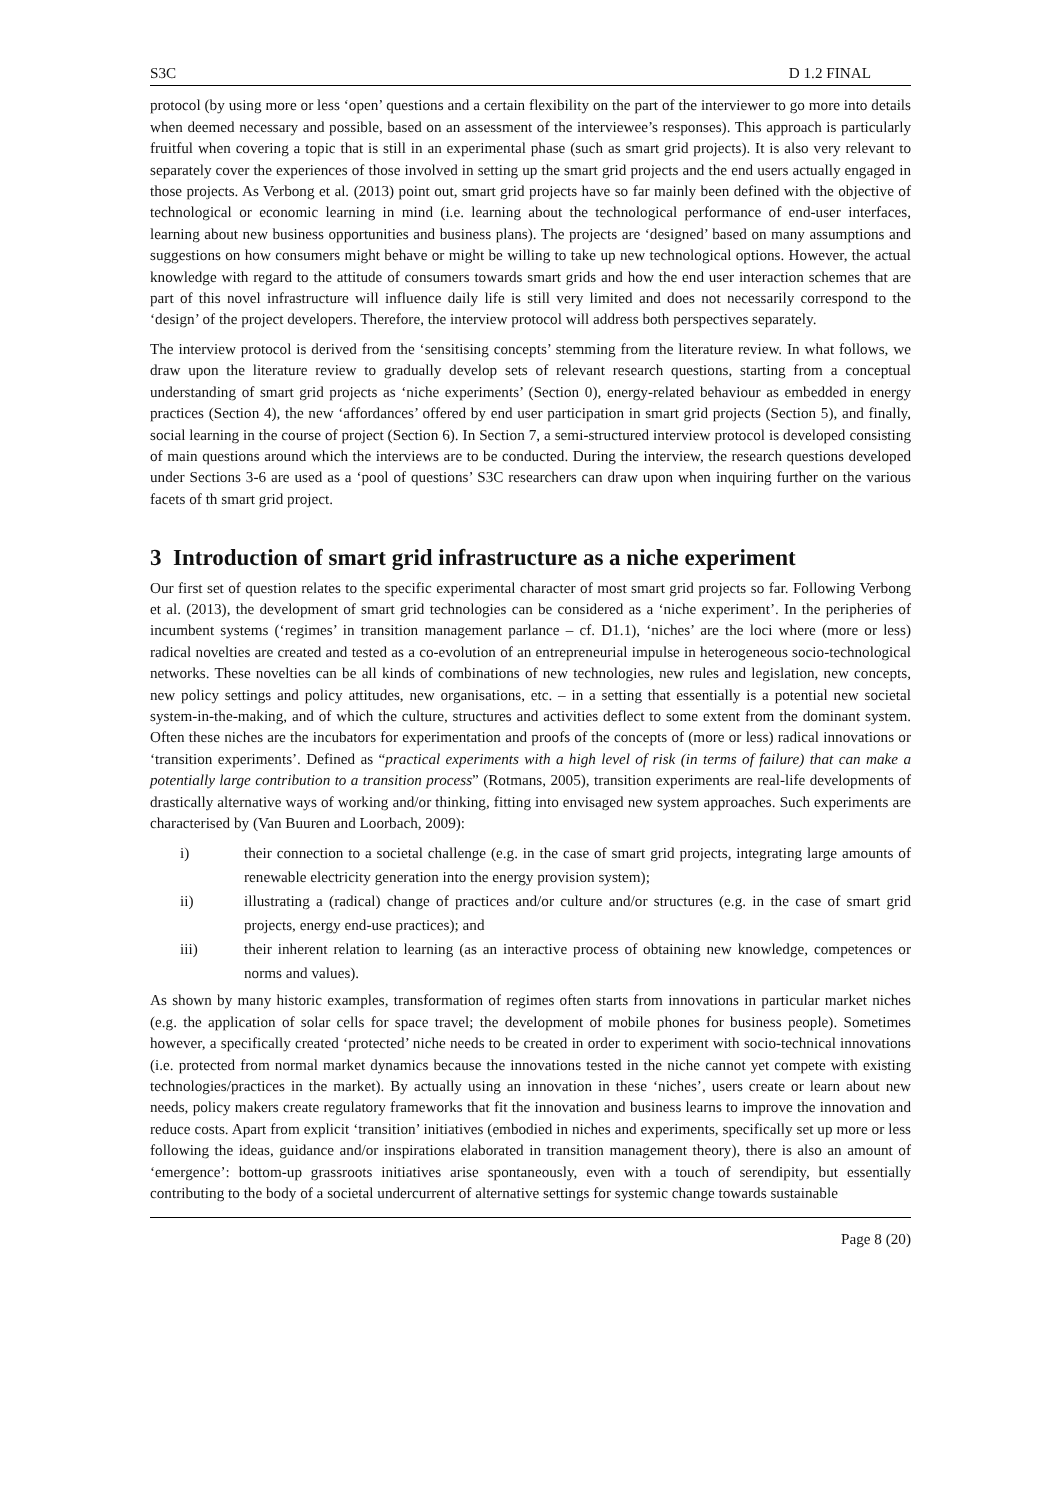S3C D 1.2 FINAL
protocol (by using more or less ‘open’ questions and a certain flexibility on the part of the interviewer to go more into details when deemed necessary and possible, based on an assessment of the interviewee’s responses). This approach is particularly fruitful when covering a topic that is still in an experimental phase (such as smart grid projects). It is also very relevant to separately cover the experiences of those involved in setting up the smart grid projects and the end users actually engaged in those projects. As Verbong et al. (2013) point out, smart grid projects have so far mainly been defined with the objective of technological or economic learning in mind (i.e. learning about the technological performance of end-user interfaces, learning about new business opportunities and business plans). The projects are ‘designed’ based on many assumptions and suggestions on how consumers might behave or might be willing to take up new technological options. However, the actual knowledge with regard to the attitude of consumers towards smart grids and how the end user interaction schemes that are part of this novel infrastructure will influence daily life is still very limited and does not necessarily correspond to the ‘design’ of the project developers. Therefore, the interview protocol will address both perspectives separately.
The interview protocol is derived from the ‘sensitising concepts’ stemming from the literature review. In what follows, we draw upon the literature review to gradually develop sets of relevant research questions, starting from a conceptual understanding of smart grid projects as ‘niche experiments’ (Section 0), energy-related behaviour as embedded in energy practices (Section 4), the new ‘affordances’ offered by end user participation in smart grid projects (Section 5), and finally, social learning in the course of project (Section 6). In Section 7, a semi-structured interview protocol is developed consisting of main questions around which the interviews are to be conducted. During the interview, the research questions developed under Sections 3-6 are used as a ‘pool of questions’ S3C researchers can draw upon when inquiring further on the various facets of th smart grid project.
3 Introduction of smart grid infrastructure as a niche experiment
Our first set of question relates to the specific experimental character of most smart grid projects so far. Following Verbong et al. (2013), the development of smart grid technologies can be considered as a ‘niche experiment’. In the peripheries of incumbent systems (‘regimes’ in transition management parlance – cf. D1.1), ‘niches’ are the loci where (more or less) radical novelties are created and tested as a co-evolution of an entrepreneurial impulse in heterogeneous socio-technological networks. These novelties can be all kinds of combinations of new technologies, new rules and legislation, new concepts, new policy settings and policy attitudes, new organisations, etc. – in a setting that essentially is a potential new societal system-in-the-making, and of which the culture, structures and activities deflect to some extent from the dominant system. Often these niches are the incubators for experimentation and proofs of the concepts of (more or less) radical innovations or ‘transition experiments’. Defined as “practical experiments with a high level of risk (in terms of failure) that can make a potentially large contribution to a transition process” (Rotmans, 2005), transition experiments are real-life developments of drastically alternative ways of working and/or thinking, fitting into envisaged new system approaches. Such experiments are characterised by (Van Buuren and Loorbach, 2009):
i) their connection to a societal challenge (e.g. in the case of smart grid projects, integrating large amounts of renewable electricity generation into the energy provision system);
ii) illustrating a (radical) change of practices and/or culture and/or structures (e.g. in the case of smart grid projects, energy end-use practices); and
iii) their inherent relation to learning (as an interactive process of obtaining new knowledge, competences or norms and values).
As shown by many historic examples, transformation of regimes often starts from innovations in particular market niches (e.g. the application of solar cells for space travel; the development of mobile phones for business people). Sometimes however, a specifically created ‘protected’ niche needs to be created in order to experiment with socio-technical innovations (i.e. protected from normal market dynamics because the innovations tested in the niche cannot yet compete with existing technologies/practices in the market). By actually using an innovation in these ‘niches’, users create or learn about new needs, policy makers create regulatory frameworks that fit the innovation and business learns to improve the innovation and reduce costs. Apart from explicit ‘transition’ initiatives (embodied in niches and experiments, specifically set up more or less following the ideas, guidance and/or inspirations elaborated in transition management theory), there is also an amount of ‘emergence’: bottom-up grassroots initiatives arise spontaneously, even with a touch of serendipity, but essentially contributing to the body of a societal undercurrent of alternative settings for systemic change towards sustainable
Page 8 (20)